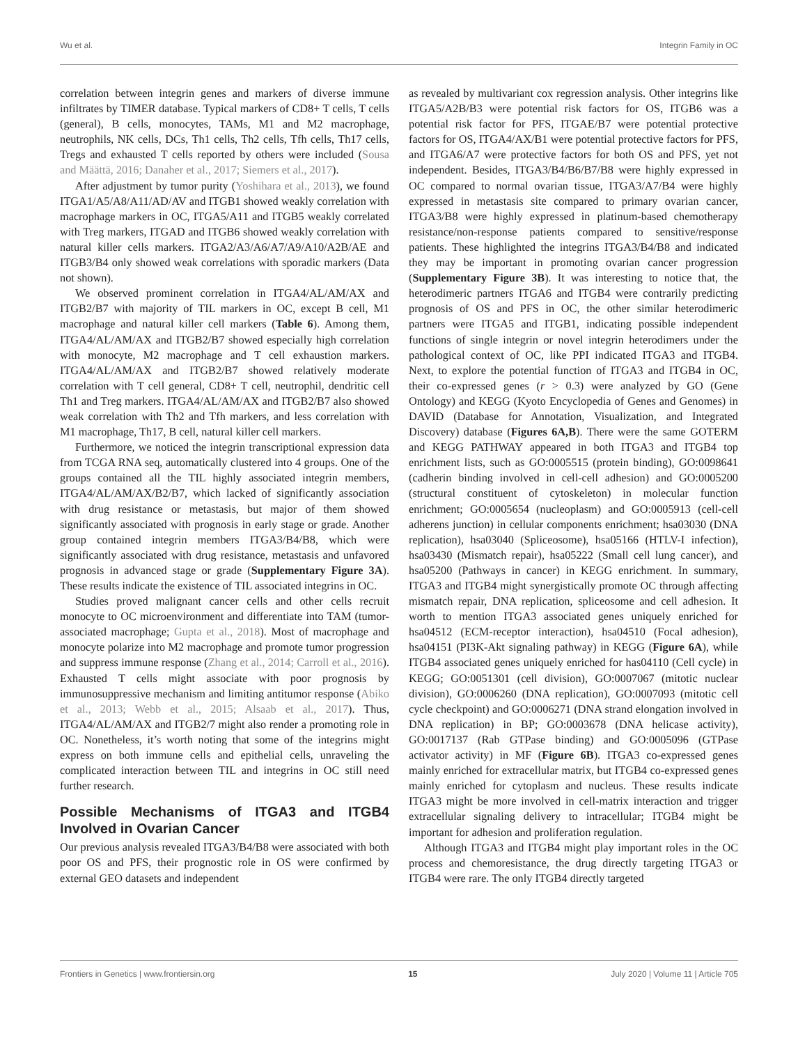Wu et al. Integrin Family in OC
correlation between integrin genes and markers of diverse immune infiltrates by TIMER database. Typical markers of CD8+ T cells, T cells (general), B cells, monocytes, TAMs, M1 and M2 macrophage, neutrophils, NK cells, DCs, Th1 cells, Th2 cells, Tfh cells, Th17 cells, Tregs and exhausted T cells reported by others were included (Sousa and Määttä, 2016; Danaher et al., 2017; Siemers et al., 2017).
After adjustment by tumor purity (Yoshihara et al., 2013), we found ITGA1/A5/A8/A11/AD/AV and ITGB1 showed weakly correlation with macrophage markers in OC, ITGA5/A11 and ITGB5 weakly correlated with Treg markers, ITGAD and ITGB6 showed weakly correlation with natural killer cells markers. ITGA2/A3/A6/A7/A9/A10/A2B/AE and ITGB3/B4 only showed weak correlations with sporadic markers (Data not shown).
We observed prominent correlation in ITGA4/AL/AM/AX and ITGB2/B7 with majority of TIL markers in OC, except B cell, M1 macrophage and natural killer cell markers (Table 6). Among them, ITGA4/AL/AM/AX and ITGB2/B7 showed especially high correlation with monocyte, M2 macrophage and T cell exhaustion markers. ITGA4/AL/AM/AX and ITGB2/B7 showed relatively moderate correlation with T cell general, CD8+ T cell, neutrophil, dendritic cell Th1 and Treg markers. ITGA4/AL/AM/AX and ITGB2/B7 also showed weak correlation with Th2 and Tfh markers, and less correlation with M1 macrophage, Th17, B cell, natural killer cell markers.
Furthermore, we noticed the integrin transcriptional expression data from TCGA RNA seq, automatically clustered into 4 groups. One of the groups contained all the TIL highly associated integrin members, ITGA4/AL/AM/AX/B2/B7, which lacked of significantly association with drug resistance or metastasis, but major of them showed significantly associated with prognosis in early stage or grade. Another group contained integrin members ITGA3/B4/B8, which were significantly associated with drug resistance, metastasis and unfavored prognosis in advanced stage or grade (Supplementary Figure 3A). These results indicate the existence of TIL associated integrins in OC.
Studies proved malignant cancer cells and other cells recruit monocyte to OC microenvironment and differentiate into TAM (tumor-associated macrophage; Gupta et al., 2018). Most of macrophage and monocyte polarize into M2 macrophage and promote tumor progression and suppress immune response (Zhang et al., 2014; Carroll et al., 2016). Exhausted T cells might associate with poor prognosis by immunosuppressive mechanism and limiting antitumor response (Abiko et al., 2013; Webb et al., 2015; Alsaab et al., 2017). Thus, ITGA4/AL/AM/AX and ITGB2/7 might also render a promoting role in OC. Nonetheless, it’s worth noting that some of the integrins might express on both immune cells and epithelial cells, unraveling the complicated interaction between TIL and integrins in OC still need further research.
Possible Mechanisms of ITGA3 and ITGB4 Involved in Ovarian Cancer
Our previous analysis revealed ITGA3/B4/B8 were associated with both poor OS and PFS, their prognostic role in OS were confirmed by external GEO datasets and independent
as revealed by multivariant cox regression analysis. Other integrins like ITGA5/A2B/B3 were potential risk factors for OS, ITGB6 was a potential risk factor for PFS, ITGAE/B7 were potential protective factors for OS, ITGA4/AX/B1 were potential protective factors for PFS, and ITGA6/A7 were protective factors for both OS and PFS, yet not independent. Besides, ITGA3/B4/B6/B7/B8 were highly expressed in OC compared to normal ovarian tissue, ITGA3/A7/B4 were highly expressed in metastasis site compared to primary ovarian cancer, ITGA3/B8 were highly expressed in platinum-based chemotherapy resistance/non-response patients compared to sensitive/response patients. These highlighted the integrins ITGA3/B4/B8 and indicated they may be important in promoting ovarian cancer progression (Supplementary Figure 3B). It was interesting to notice that, the heterodimeric partners ITGA6 and ITGB4 were contrarily predicting prognosis of OS and PFS in OC, the other similar heterodimeric partners were ITGA5 and ITGB1, indicating possible independent functions of single integrin or novel integrin heterodimers under the pathological context of OC, like PPI indicated ITGA3 and ITGB4. Next, to explore the potential function of ITGA3 and ITGB4 in OC, their co-expressed genes (r > 0.3) were analyzed by GO (Gene Ontology) and KEGG (Kyoto Encyclopedia of Genes and Genomes) in DAVID (Database for Annotation, Visualization, and Integrated Discovery) database (Figures 6A,B). There were the same GOTERM and KEGG PATHWAY appeared in both ITGA3 and ITGB4 top enrichment lists, such as GO:0005515 (protein binding), GO:0098641 (cadherin binding involved in cell-cell adhesion) and GO:0005200 (structural constituent of cytoskeleton) in molecular function enrichment; GO:0005654 (nucleoplasm) and GO:0005913 (cell-cell adherens junction) in cellular components enrichment; hsa03030 (DNA replication), hsa03040 (Spliceosome), hsa05166 (HTLV-I infection), hsa03430 (Mismatch repair), hsa05222 (Small cell lung cancer), and hsa05200 (Pathways in cancer) in KEGG enrichment. In summary, ITGA3 and ITGB4 might synergistically promote OC through affecting mismatch repair, DNA replication, spliceosome and cell adhesion. It worth to mention ITGA3 associated genes uniquely enriched for hsa04512 (ECM-receptor interaction), hsa04510 (Focal adhesion), hsa04151 (PI3K-Akt signaling pathway) in KEGG (Figure 6A), while ITGB4 associated genes uniquely enriched for has04110 (Cell cycle) in KEGG; GO:0051301 (cell division), GO:0007067 (mitotic nuclear division), GO:0006260 (DNA replication), GO:0007093 (mitotic cell cycle checkpoint) and GO:0006271 (DNA strand elongation involved in DNA replication) in BP; GO:0003678 (DNA helicase activity), GO:0017137 (Rab GTPase binding) and GO:0005096 (GTPase activator activity) in MF (Figure 6B). ITGA3 co-expressed genes mainly enriched for extracellular matrix, but ITGB4 co-expressed genes mainly enriched for cytoplasm and nucleus. These results indicate ITGA3 might be more involved in cell-matrix interaction and trigger extracellular signaling delivery to intracellular; ITGB4 might be important for adhesion and proliferation regulation.
Although ITGA3 and ITGB4 might play important roles in the OC process and chemoresistance, the drug directly targeting ITGA3 or ITGB4 were rare. The only ITGB4 directly targeted
Frontiers in Genetics | www.frontiersin.org 15 July 2020 | Volume 11 | Article 705